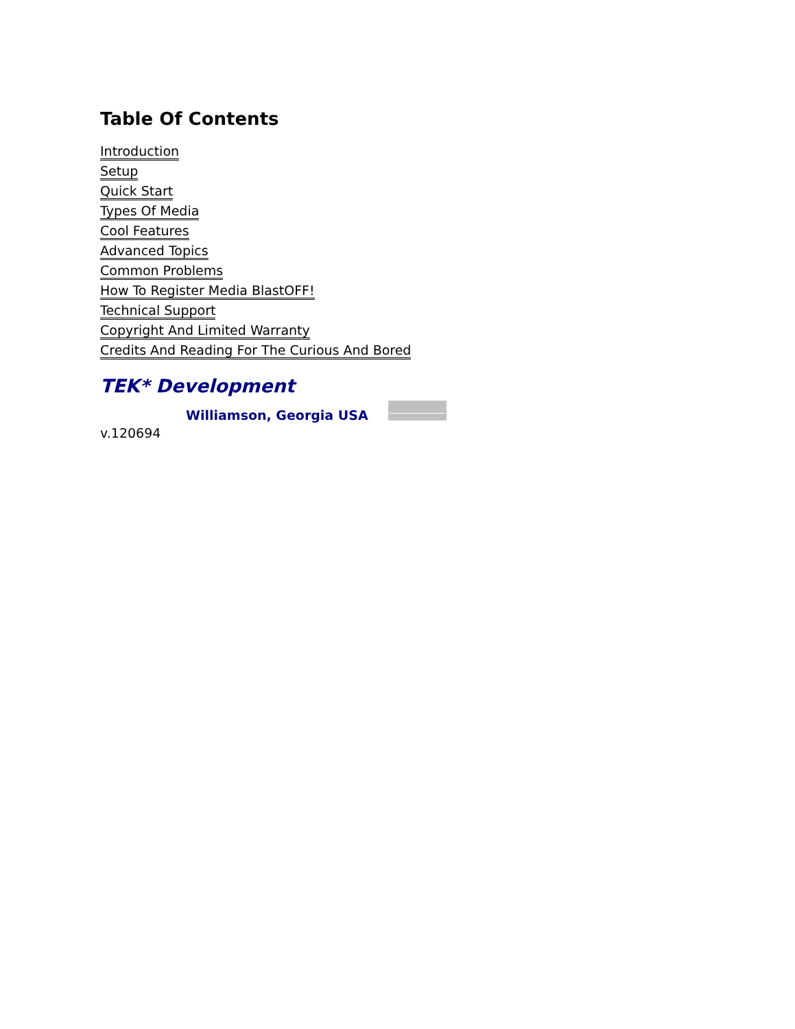Table Of Contents
Introduction
Setup
Quick Start
Types Of Media
Cool Features
Advanced Topics
Common Problems
How To Register Media BlastOFF!
Technical Support
Copyright And Limited Warranty
Credits And Reading For The Curious And Bored
TEK* Development
Williamson, Georgia USA
v.120694